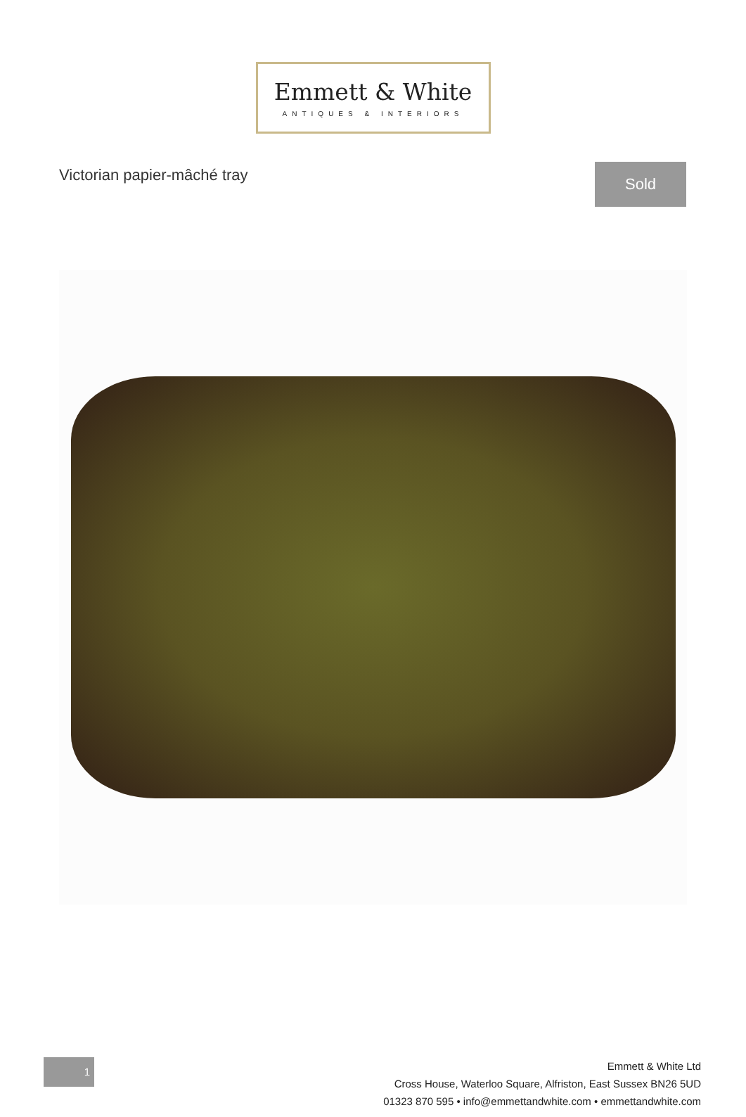Emmett & White
ANTIQUES & INTERIORS
Victorian papier-mâché tray
Sold
1
Emmett & White Ltd
Cross House, Waterloo Square, Alfriston, East Sussex BN26 5UD
01323 870 595 • info@emmettandwhite.com • emmettandwhite.com